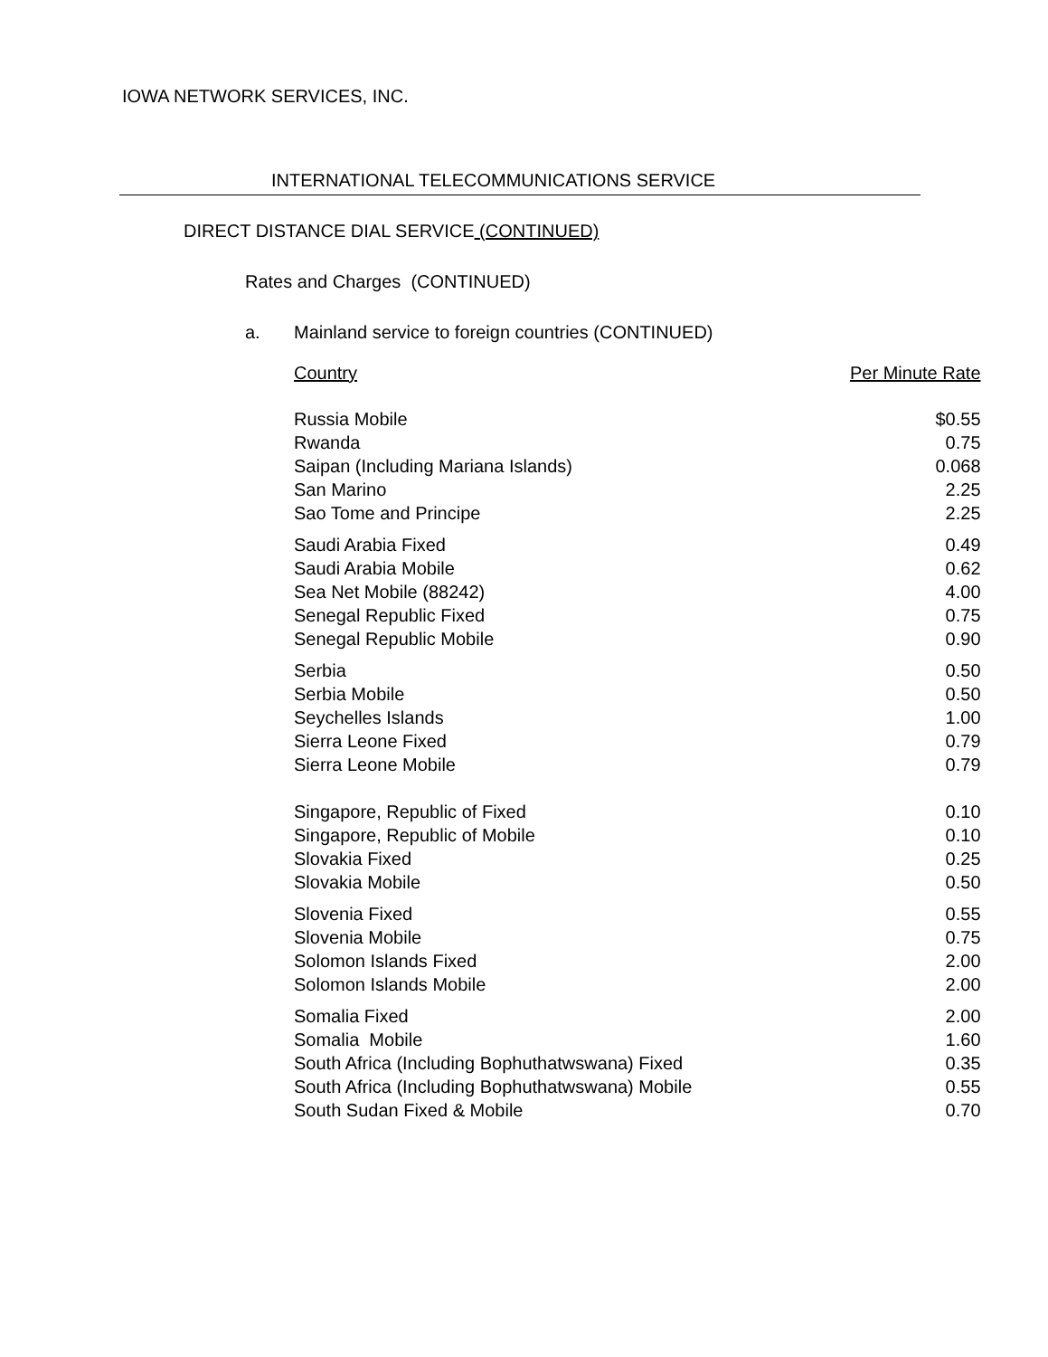IOWA NETWORK SERVICES, INC.
INTERNATIONAL TELECOMMUNICATIONS SERVICE
DIRECT DISTANCE DIAL SERVICE (CONTINUED)
Rates and Charges (CONTINUED)
a. Mainland service to foreign countries (CONTINUED)
| Country | Per Minute Rate |
| --- | --- |
| Russia Mobile | $0.55 |
| Rwanda | 0.75 |
| Saipan (Including Mariana Islands) | 0.068 |
| San Marino | 2.25 |
| Sao Tome and Principe | 2.25 |
| Saudi Arabia Fixed | 0.49 |
| Saudi Arabia Mobile | 0.62 |
| Sea Net Mobile (88242) | 4.00 |
| Senegal Republic Fixed | 0.75 |
| Senegal Republic Mobile | 0.90 |
| Serbia | 0.50 |
| Serbia Mobile | 0.50 |
| Seychelles Islands | 1.00 |
| Sierra Leone Fixed | 0.79 |
| Sierra Leone Mobile | 0.79 |
| Singapore, Republic of Fixed | 0.10 |
| Singapore, Republic of Mobile | 0.10 |
| Slovakia Fixed | 0.25 |
| Slovakia Mobile | 0.50 |
| Slovenia Fixed | 0.55 |
| Slovenia Mobile | 0.75 |
| Solomon Islands Fixed | 2.00 |
| Solomon Islands Mobile | 2.00 |
| Somalia Fixed | 2.00 |
| Somalia Mobile | 1.60 |
| South Africa (Including Bophuthatwswana) Fixed | 0.35 |
| South Africa (Including Bophuthatwswana) Mobile | 0.55 |
| South Sudan Fixed & Mobile | 0.70 |